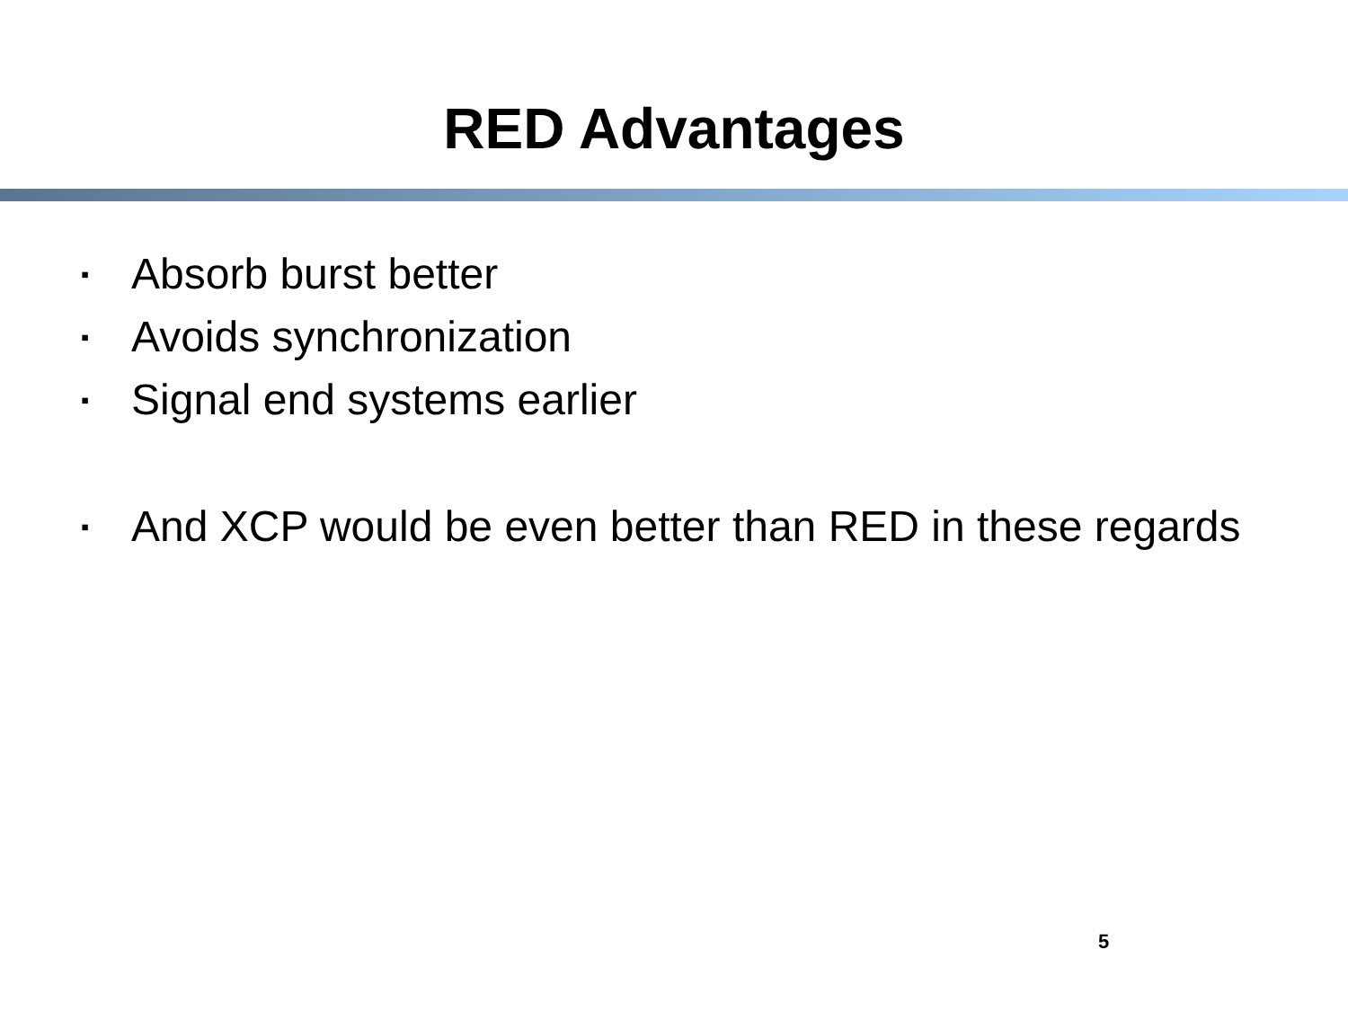RED Advantages
▪ Absorb burst better
▪ Avoids synchronization
▪ Signal end systems earlier
▪ And XCP would be even better than RED in these regards
5